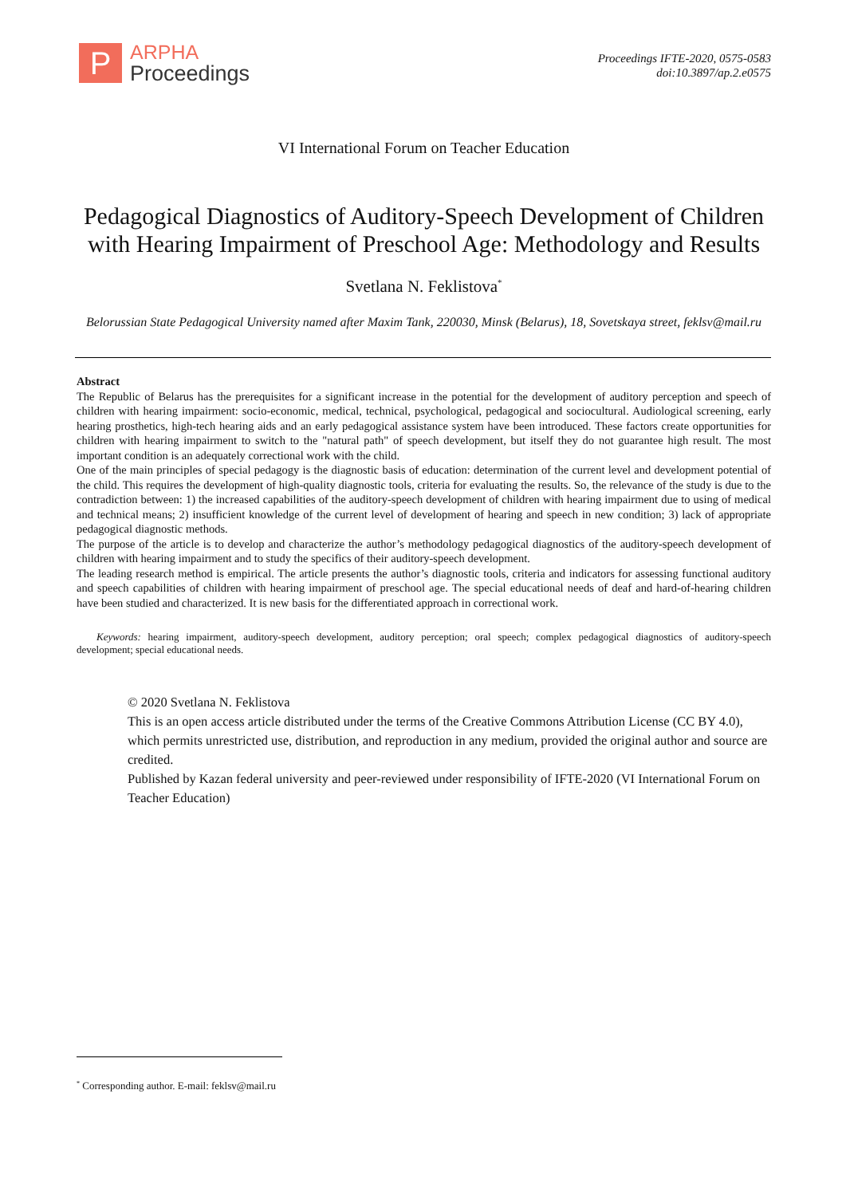P
ARPHA
Proceedings
Proceedings IFTE-2020, 0575-0583
doi:10.3897/ap.2.e0575
VI International Forum on Teacher Education
Pedagogical Diagnostics of Auditory-Speech Development of Children with Hearing Impairment of Preschool Age: Methodology and Results
Svetlana N. Feklistova<sup>*</sup>
Belorussian State Pedagogical University named after Maxim Tank, 220030, Minsk (Belarus), 18, Sovetskaya street, feklsv@mail.ru
Abstract
The Republic of Belarus has the prerequisites for a significant increase in the potential for the development of auditory perception and speech of children with hearing impairment: socio-economic, medical, technical, psychological, pedagogical and sociocultural. Audiological screening, early hearing prosthetics, high-tech hearing aids and an early pedagogical assistance system have been introduced. These factors create opportunities for children with hearing impairment to switch to the "natural path" of speech development, but itself they do not guarantee high result. The most important condition is an adequately correctional work with the child.
One of the main principles of special pedagogy is the diagnostic basis of education: determination of the current level and development potential of the child. This requires the development of high-quality diagnostic tools, criteria for evaluating the results. So, the relevance of the study is due to the contradiction between: 1) the increased capabilities of the auditory-speech development of children with hearing impairment due to using of medical and technical means; 2) insufficient knowledge of the current level of development of hearing and speech in new condition; 3) lack of appropriate pedagogical diagnostic methods.
The purpose of the article is to develop and characterize the author’s methodology pedagogical diagnostics of the auditory-speech development of children with hearing impairment and to study the specifics of their auditory-speech development.
The leading research method is empirical. The article presents the author’s diagnostic tools, criteria and indicators for assessing functional auditory and speech capabilities of children with hearing impairment of preschool age. The special educational needs of deaf and hard-of-hearing children have been studied and characterized. It is new basis for the differentiated approach in correctional work.
Keywords: hearing impairment, auditory-speech development, auditory perception; oral speech; complex pedagogical diagnostics of auditory-speech development; special educational needs.
© 2020 Svetlana N. Feklistova
This is an open access article distributed under the terms of the Creative Commons Attribution License (CC BY 4.0), which permits unrestricted use, distribution, and reproduction in any medium, provided the original author and source are credited.
Published by Kazan federal university and peer-reviewed under responsibility of IFTE-2020 (VI International Forum on Teacher Education)
<sup>*</sup> Corresponding author. E-mail: feklsv@mail.ru